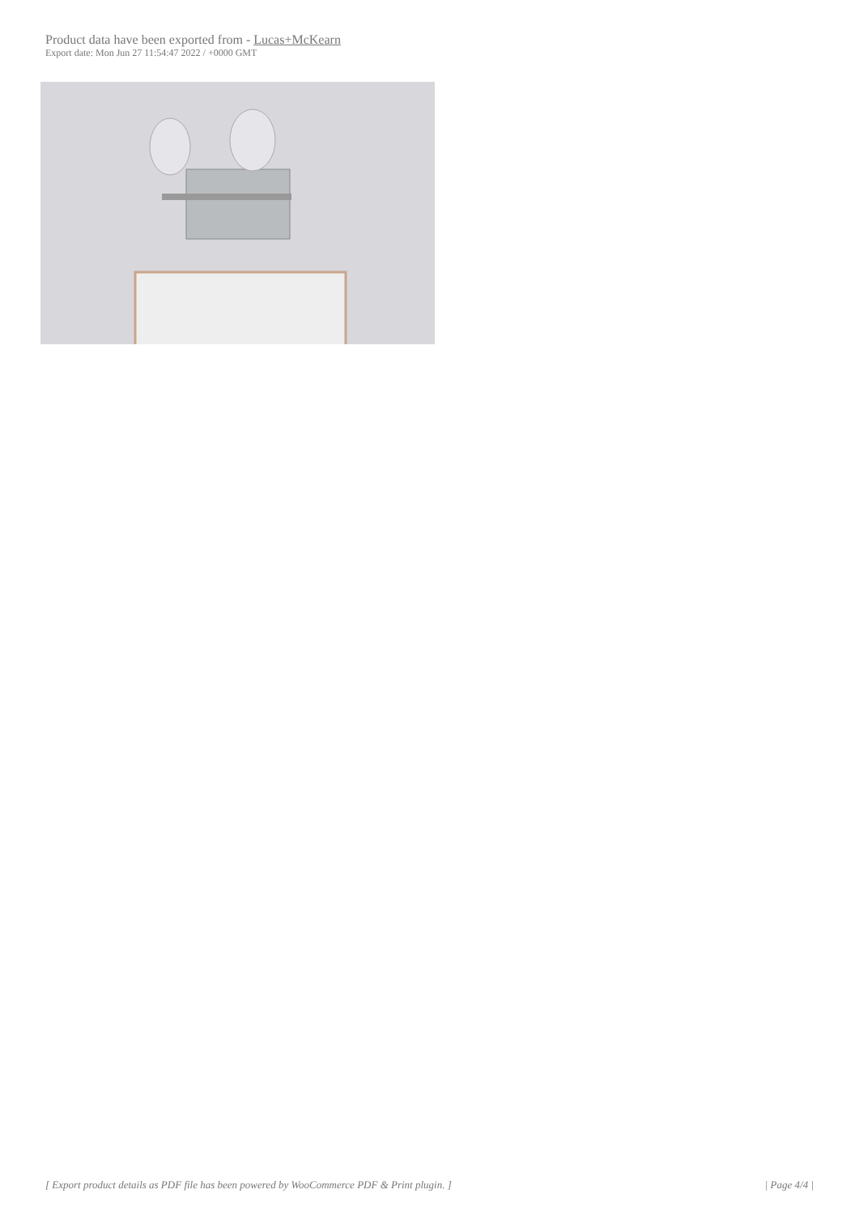Product data have been exported from - Lucas+McKearn
Export date: Mon Jun 27 11:54:47 2022 / +0000 GMT
[ Export product details as PDF file has been powered by WooCommerce PDF & Print plugin. ] | Page 4/4 |